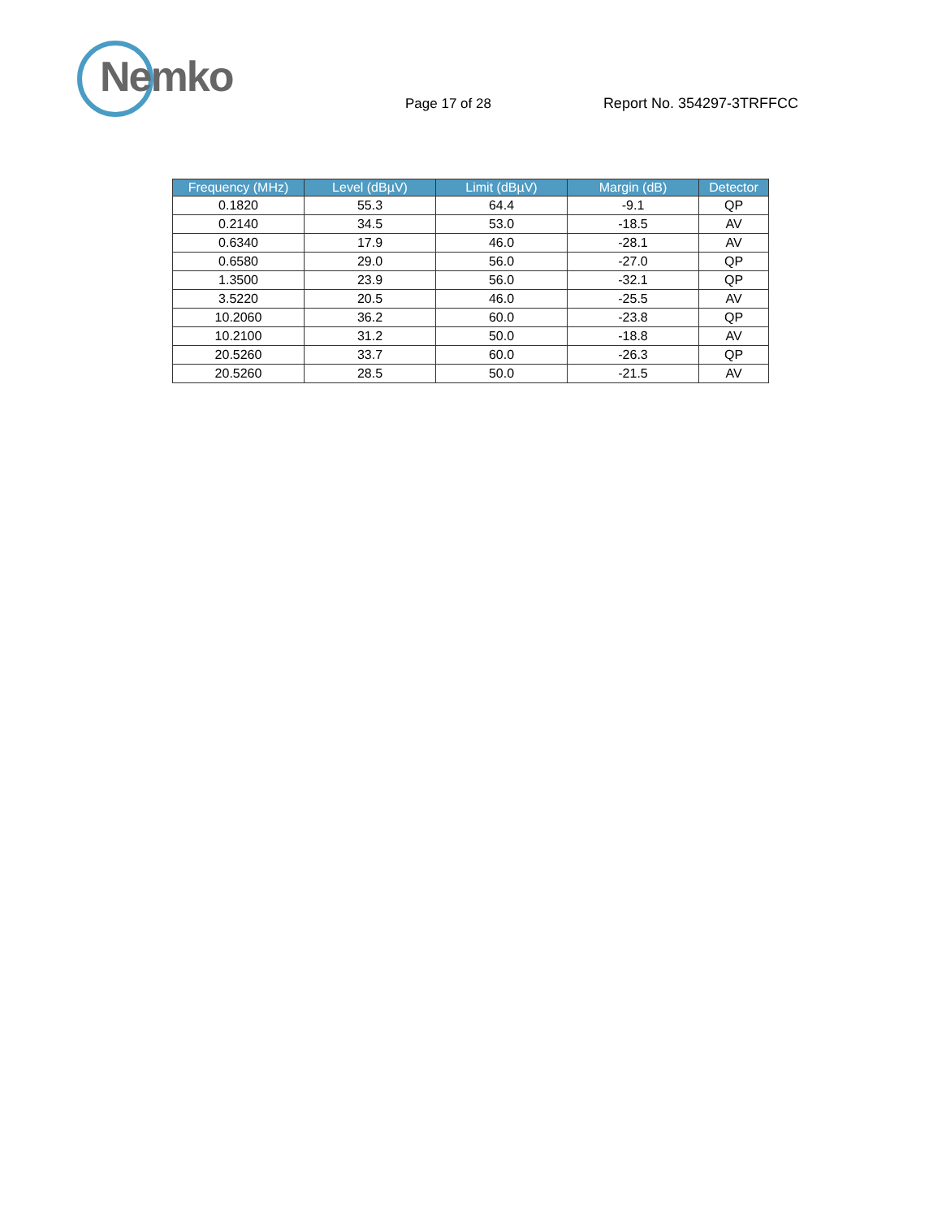Nemko
Page 17 of 28
Report No. 354297-3TRFFCC
| Frequency (MHz) | Level (dBµV) | Limit (dBµV) | Margin (dB) | Detector |
| --- | --- | --- | --- | --- |
| 0.1820 | 55.3 | 64.4 | -9.1 | QP |
| 0.2140 | 34.5 | 53.0 | -18.5 | AV |
| 0.6340 | 17.9 | 46.0 | -28.1 | AV |
| 0.6580 | 29.0 | 56.0 | -27.0 | QP |
| 1.3500 | 23.9 | 56.0 | -32.1 | QP |
| 3.5220 | 20.5 | 46.0 | -25.5 | AV |
| 10.2060 | 36.2 | 60.0 | -23.8 | QP |
| 10.2100 | 31.2 | 50.0 | -18.8 | AV |
| 20.5260 | 33.7 | 60.0 | -26.3 | QP |
| 20.5260 | 28.5 | 50.0 | -21.5 | AV |